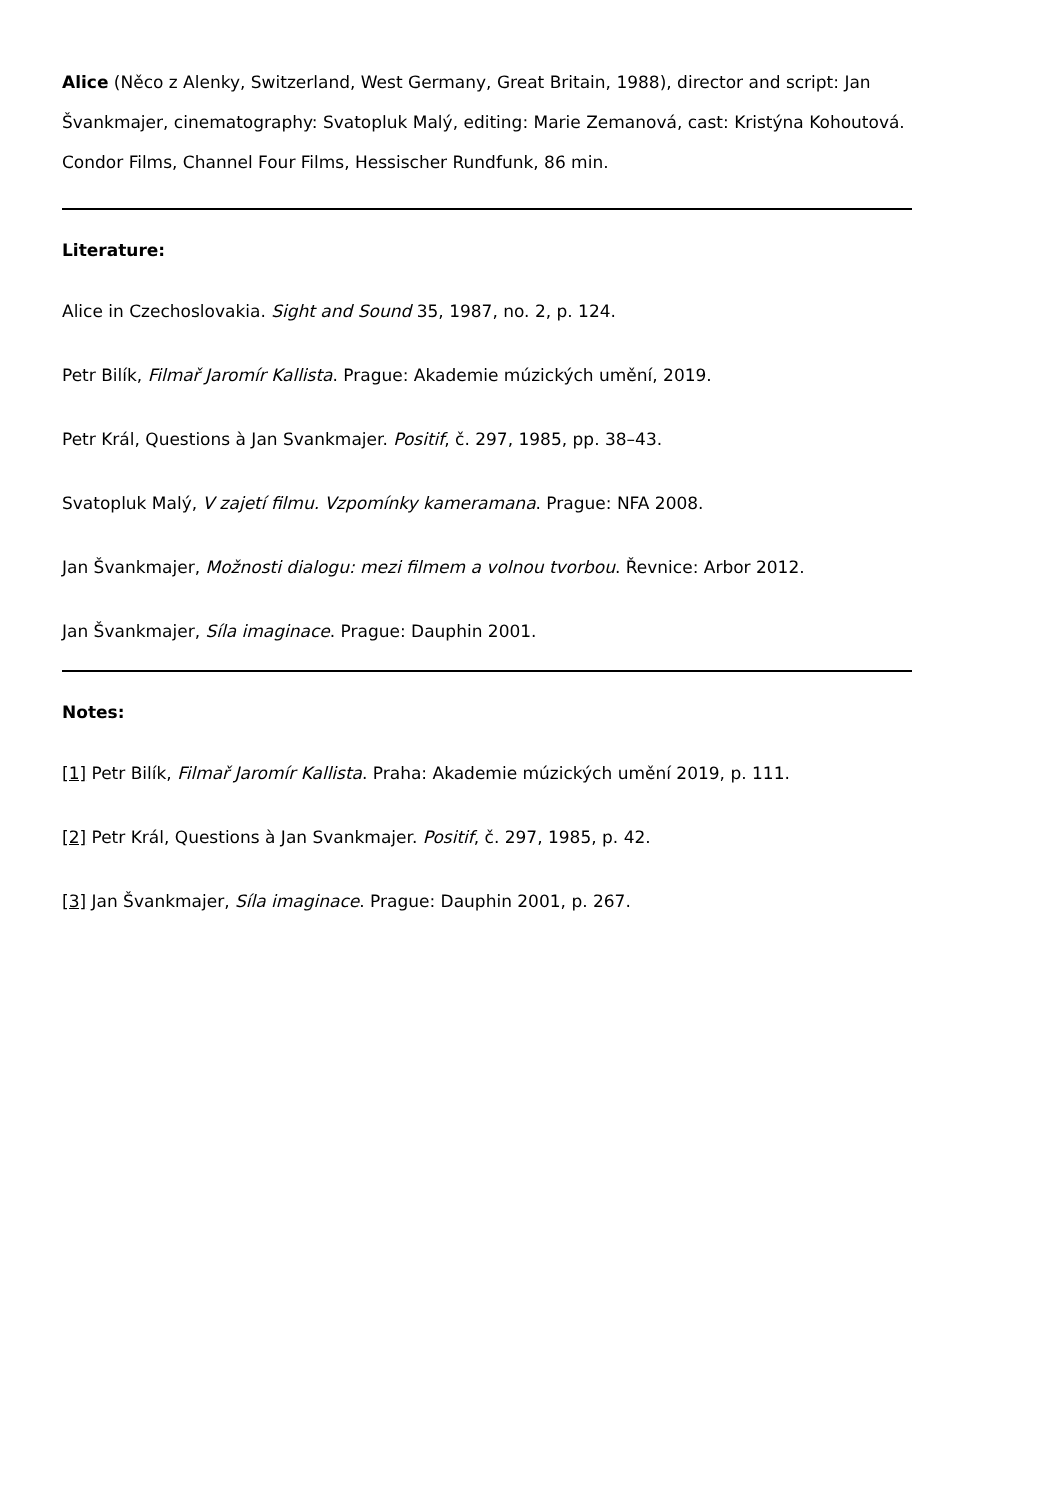Alice (Něco z Alenky, Switzerland, West Germany, Great Britain, 1988), director and script: Jan Švankmajer, cinematography: Svatopluk Malý, editing: Marie Zemanová, cast: Kristýna Kohoutová. Condor Films, Channel Four Films, Hessischer Rundfunk, 86 min.
Literature:
Alice in Czechoslovakia. Sight and Sound 35, 1987, no. 2, p. 124.
Petr Bilík, Filmař Jaromír Kallista. Prague: Akademie múzických umění, 2019.
Petr Král, Questions à Jan Svankmajer. Positif, č. 297, 1985, pp. 38–43.
Svatopluk Malý, V zajetí filmu. Vzpomínky kameramana. Prague: NFA 2008.
Jan Švankmajer, Možnosti dialogu: mezi filmem a volnou tvorbou. Řevnice: Arbor 2012.
Jan Švankmajer, Síla imaginace. Prague: Dauphin 2001.
Notes:
[1] Petr Bilík, Filmař Jaromír Kallista. Praha: Akademie múzických umění 2019, p. 111.
[2] Petr Král, Questions à Jan Svankmajer. Positif, č. 297, 1985, p. 42.
[3] Jan Švankmajer, Síla imaginace. Prague: Dauphin 2001, p. 267.